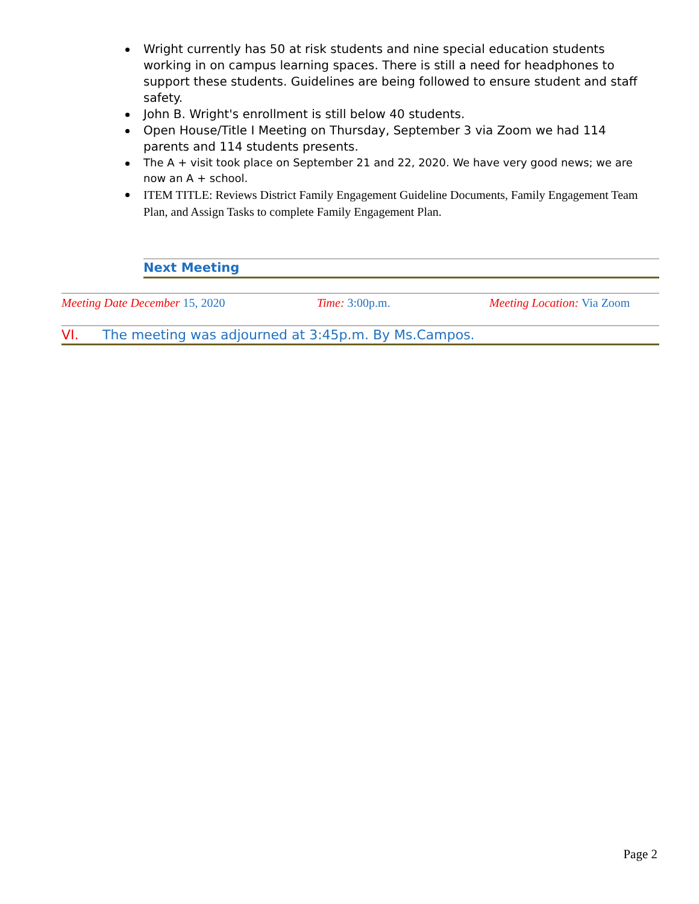Wright currently has 50 at risk students and nine special education students working in on campus learning spaces. There is still a need for headphones to support these students. Guidelines are being followed to ensure student and staff safety.
John B. Wright's enrollment is still below 40 students.
Open House/Title I Meeting on Thursday, September 3 via Zoom we had 114 parents and 114 students presents.
The A + visit took place on September 21 and 22, 2020. We have very good news; we are now an A + school.
ITEM TITLE: Reviews District Family Engagement Guideline Documents, Family Engagement Team Plan, and Assign Tasks to complete Family Engagement Plan.
Next Meeting
Meeting Date December 15, 2020 Time: 3:00p.m. Meeting Location: Via Zoom
VI. The meeting was adjourned at 3:45p.m. By Ms.Campos.
Page 2